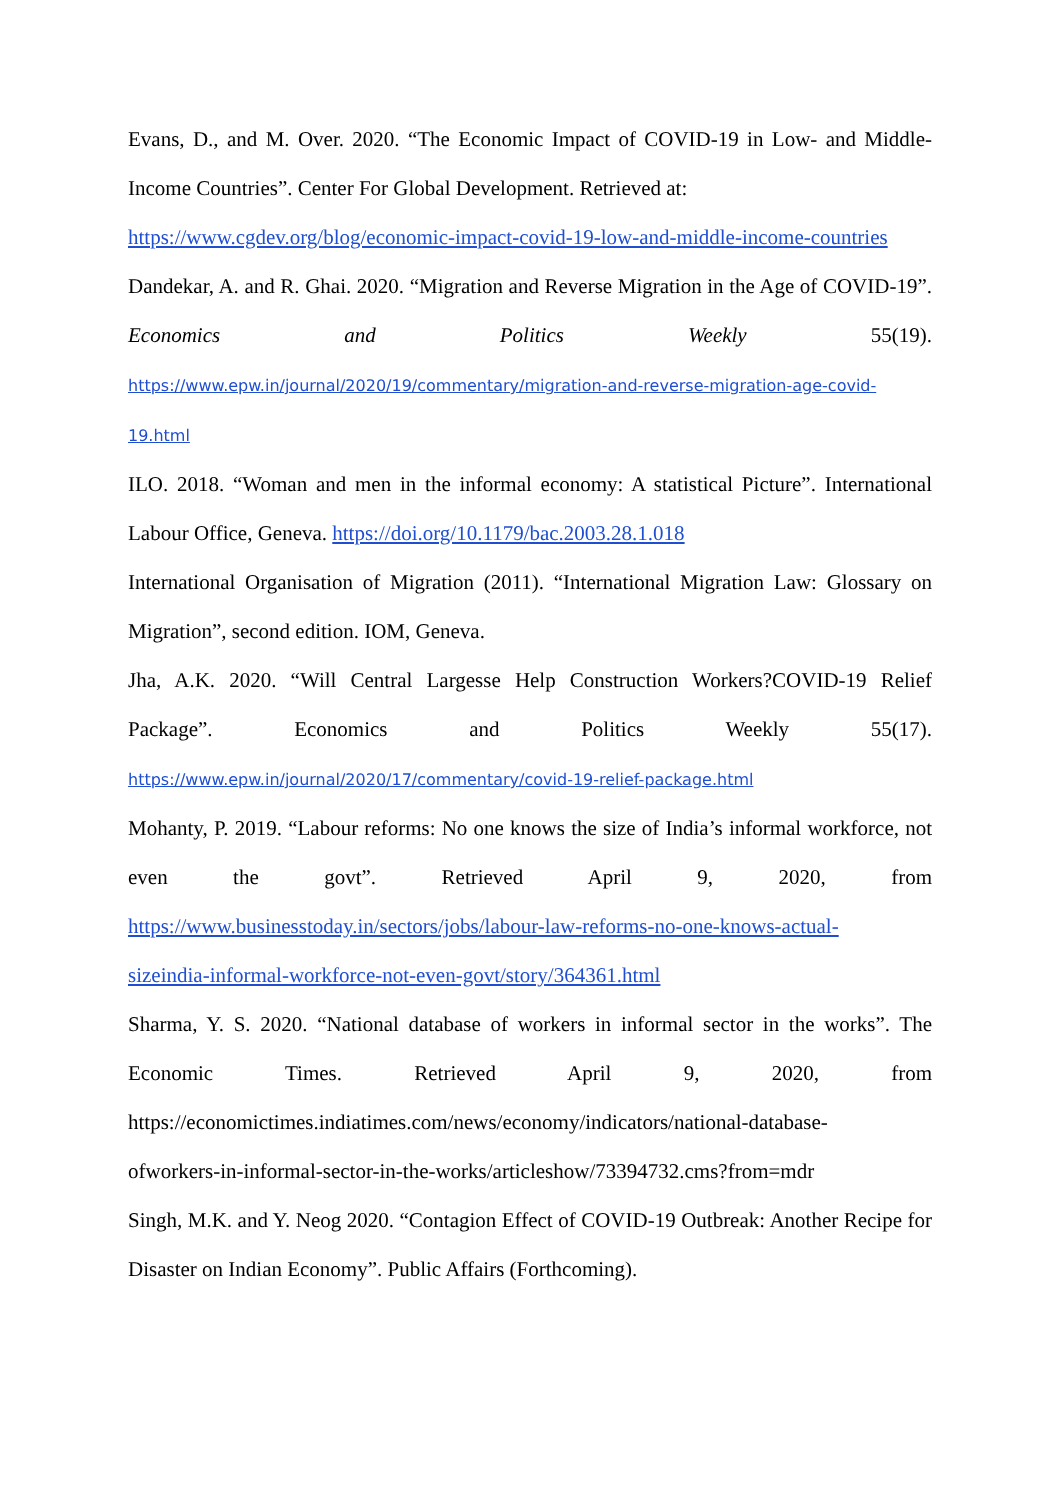Evans, D., and M. Over. 2020. “The Economic Impact of COVID-19 in Low- and Middle-Income Countries”. Center For Global Development. Retrieved at:
https://www.cgdev.org/blog/economic-impact-covid-19-low-and-middle-income-countries
Dandekar, A. and R. Ghai. 2020. “Migration and Reverse Migration in the Age of COVID-19”. Economics and Politics Weekly 55(19).
https://www.epw.in/journal/2020/19/commentary/migration-and-reverse-migration-age-covid-
19.html
ILO. 2018. “Woman and men in the informal economy: A statistical Picture”. International Labour Office, Geneva. https://doi.org/10.1179/bac.2003.28.1.018
International Organisation of Migration (2011). “International Migration Law: Glossary on Migration”, second edition. IOM, Geneva.
Jha, A.K. 2020. “Will Central Largesse Help Construction Workers?COVID-19 Relief Package”. Economics and Politics Weekly 55(17).
https://www.epw.in/journal/2020/17/commentary/covid-19-relief-package.html
Mohanty, P. 2019. “Labour reforms: No one knows the size of India’s informal workforce, not even the govt”. Retrieved April 9, 2020, from
https://www.businesstoday.in/sectors/jobs/labour-law-reforms-no-one-knows-actual-
sizeindia-informal-workforce-not-even-govt/story/364361.html
Sharma, Y. S. 2020. “National database of workers in informal sector in the works”. The Economic Times. Retrieved April 9, 2020, from
https://economictimes.indiatimes.com/news/economy/indicators/national-database-
ofworkers-in-informal-sector-in-the-works/articleshow/73394732.cms?from=mdr
Singh, M.K. and Y. Neog 2020. “Contagion Effect of COVID-19 Outbreak: Another Recipe for Disaster on Indian Economy”. Public Affairs (Forthcoming).